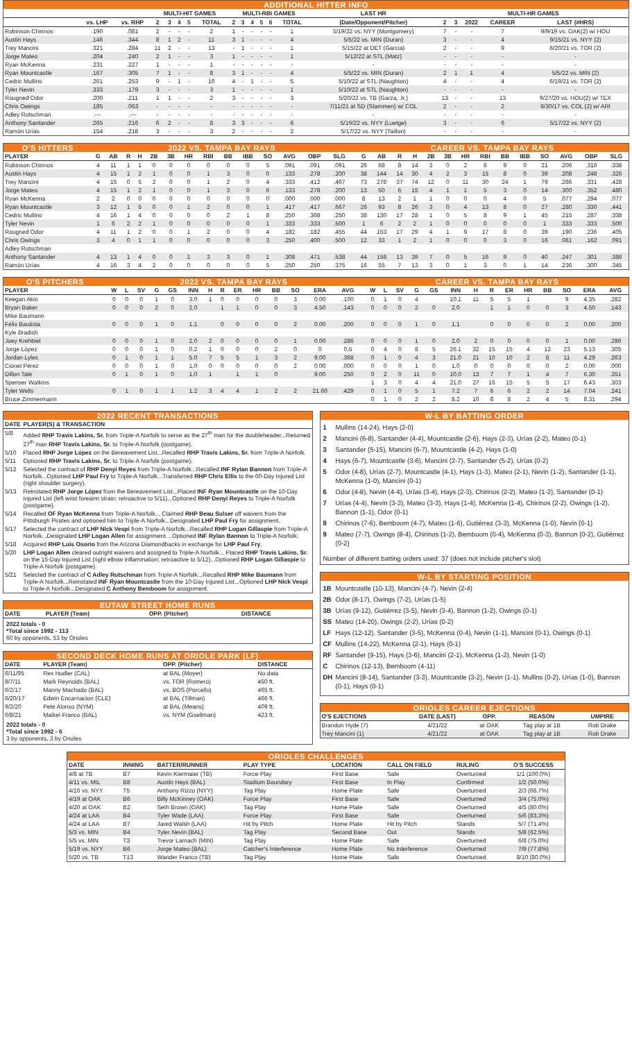| ADDITIONAL HITTER INFO | | | | | | | | | | | | | | | | | | | |
| | | | MULTI-HIT GAMES | | | | | MULTI-RBI GAMES | | | | | | LAST HR | MULTI-HR GAMES | | | | |
| | vs. LHP | vs. RHP | 2 | 3 | 4 | 5 | TOTAL | 2 | 3 | 4 | 5 | 6 | TOTAL | (Date/Opponent/Pitcher) | 2 | 3 | 2022 | CAREER | LAST (#HRS) |
| Robinson Chirinos | .190 | .081 | 2 | - | - | - | 2 | 1 | - | - | - | - | 1 | 5/19/22 vs. NYY (Montgomery) | 7 | - | - | 7 | 9/9/19 vs. OAK(2) w/ HOU |
| Austin Hays | .146 | .344 | 8 | 1 | 2 | - | 11 | 3 | 1 | - | - | - | 4 | 5/5/22 vs. MIN (Duran) | 3 | - | - | 4 | 9/15/21 vs. NYY (2) |
| Trey Mancini | .321 | .284 | 11 | 2 | - | - | 13 | - | 1 | - | - | - | 1 | 5/15/22 at DET (Garcia) | 2 | - | - | 9 | 6/20/21 vs. TOR (2) |
| Jorge Mateo | .204 | .240 | 2 | 1 | - | - | 3 | 1 | - | - | - | - | 1 | 5/12/22 at STL (Matz) | - | - | - | - | - |
| Ryan McKenna | .231 | .227 | 1 | - | - | - | 1 | - | - | - | - | - | - | - | - | - | - | - | - |
| Ryan Mountcastle | .167 | .305 | 7 | 1 | - | - | 8 | 3 | 1 | - | - | - | 4 | 5/5/22 vs. MIN (Duran) | 2 | 1 | 1 | 4 | 5/5/22 vs. MIN (2) |
| Cedric Mullins | .261 | .253 | 9 | - | 1 | - | 10 | 4 | - | 1 | - | - | 5 | 5/10/22 at STL (Naughton) | 4 | - | - | 4 | 6/19/21 vs. TOR (2) |
| Tyler Nevin | .333 | .179 | 3 | - | - | - | 3 | 1 | - | - | - | - | 1 | 5/10/22 at STL (Naughton) | - | - | - | - | - |
| Rougned Odor | .200 | .211 | 1 | 1 | - | - | 2 | 3 | - | - | - | - | 3 | 5/20/22 vs. TB (Garza, Jr.) | 13 | - | - | 13 | 9/27/20 vs. HOU(2) w/ TEX |
| Chris Owings | .185 | .063 | - | - | - | - | - | - | - | - | - | - | - | 7/11/21 at SD (Stammen) w/ COL | 2 | - | - | 2 | 6/30/17 vs. COL (2) w/ ARI |
| Adley Rutschman | .--- | .--- | - | - | - | - | - | - | - | - | - | - | - | - | - | - | - | - | - |
| Anthony Santander | .265 | .216 | 6 | 2 | - | - | 8 | 3 | 3 | - | - | - | 6 | 5/19/22 vs. NYY (Luetge) | 3 | - | - | 6 | 5/17/22 vs. NYY (2) |
| Ramón Urías | .154 | .218 | 3 | - | - | - | 3 | 2 | - | - | - | - | 2 | 5/17/22 vs. NYY (Taillon) | - | - | - | - | - |
| O'S HITTERS | 2022 VS. TAMPA BAY RAYS | | | | | | | | | | | | | | | CAREER VS. TAMPA BAY RAYS | | | | | | | | | | | | | |
| PLAYER | G | AB | R | H | 2B | 3B | HR | RBI | BB | IBB | SO | AVG | OBP | SLG | | G | AB | R | H | 2B | 3B | HR | RBI | BB | IBB | SO | AVG | OBP | SLG |
| Robinson Chirinos | 4 | 11 | 1 | 1 | 0 | 0 | 0 | 0 | 0 | 0 | 5 | .091 | .091 | .091 | | 26 | 68 | 8 | 14 | 3 | 0 | 2 | 6 | 9 | 0 | 21 | .206 | .316 | .338 |
| Austin Hays | 4 | 15 | 1 | 2 | 1 | 0 | 0 | 1 | 3 | 0 | 0 | .133 | .278 | .200 | | 38 | 144 | 14 | 30 | 4 | 2 | 3 | 15 | 8 | 0 | 39 | .208 | .248 | .326 |
| Trey Mancini | 4 | 15 | 0 | 5 | 2 | 0 | 0 | 1 | 2 | 0 | 4 | .333 | .412 | .467 | | 73 | 278 | 37 | 74 | 12 | 0 | 11 | 30 | 24 | 1 | 79 | .266 | .331 | .428 |
| Jorge Mateo | 4 | 15 | 1 | 2 | 1 | 0 | 0 | 1 | 3 | 0 | 6 | .133 | .278 | .200 | | 13 | 50 | 6 | 15 | 4 | 1 | 1 | 5 | 3 | 0 | 14 | .300 | .352 | .480 |
| Ryan McKenna | 2 | 2 | 0 | 0 | 0 | 0 | 0 | 0 | 0 | 0 | 0 | .000 | .000 | .000 | | 8 | 13 | 2 | 1 | 1 | 0 | 0 | 0 | 4 | 0 | 5 | .077 | .294 | .077 |
| Ryan Mountcastle | 3 | 12 | 1 | 5 | 0 | 0 | 1 | 2 | 0 | 0 | 1 | .417 | .417 | .667 | | 26 | 93 | 8 | 26 | 3 | 0 | 4 | 13 | 8 | 0 | 27 | .280 | .330 | .441 |
| Cedric Mullins | 4 | 16 | 1 | 4 | 0 | 0 | 0 | 0 | 2 | 1 | 8 | .250 | .368 | .250 | | 38 | 130 | 17 | 28 | 1 | 0 | 5 | 8 | 9 | 1 | 45 | .215 | .287 | .338 |
| Tyler Nevin | 1 | 6 | 2 | 2 | 1 | 0 | 0 | 0 | 0 | 0 | 1 | .333 | .333 | .500 | | 1 | 6 | 2 | 2 | 1 | 0 | 0 | 0 | 0 | 0 | 1 | .333 | .333 | .500 |
| Rougned Odor | 4 | 11 | 1 | 2 | 0 | 0 | 1 | 2 | 0 | 0 | 4 | .182 | .182 | .455 | | 44 | 153 | 17 | 29 | 4 | 1 | 9 | 17 | 8 | 0 | 39 | .190 | .236 | .405 |
| Chris Owings | 3 | 4 | 0 | 1 | 1 | 0 | 0 | 0 | 0 | 0 | 3 | .250 | .400 | .500 | | 12 | 33 | 1 | 2 | 1 | 0 | 0 | 0 | 3 | 0 | 16 | .061 | .162 | .091 |
| Adley Rutschman | | | | | | | | | | | | | | | | | | | | | | | | | | | | | |
| Anthony Santander | 4 | 13 | 1 | 4 | 0 | 0 | 1 | 3 | 3 | 0 | 1 | .308 | .471 | .538 | | 44 | 158 | 13 | 39 | 7 | 0 | 5 | 16 | 9 | 0 | 40 | .247 | .301 | .386 |
| Ramón Urías | 4 | 16 | 3 | 4 | 2 | 0 | 0 | 0 | 0 | 0 | 5 | .250 | .250 | .375 | | 16 | 55 | 7 | 13 | 3 | 0 | 1 | 3 | 0 | 1 | 14 | .236 | .300 | .345 |
| O'S PITCHERS | 2022 VS. TAMPA BAY RAYS | | | | | | | | | | | | | | | CAREER VS. TAMPA BAY RAYS | | | | | | | | | | | | | |
| PLAYER | W | L | SV | G | GS | INN | H | R | ER | HR | BB | SO | ERA | AVG | | W | L | SV | G | GS | INN | H | R | ER | HR | BB | SO | ERA | AVG |
| Keegan Akin | 0 | 0 | 0 | 1 | 0 | 3.0 | 1 | 0 | 0 | 0 | 0 | 3 | 0.00 | .100 | | 0 | 1 | 0 | 4 | | 10.1 | 11 | 5 | 5 | 1 | | 9 | 4.35 | .282 |
| Bryan Baker | 0 | 0 | 0 | 2 | 0 | 2.0 | | 1 | 1 | 0 | 0 | 3 | 4.50 | .143 | | 0 | 0 | 0 | 2 | 0 | 2.0 | | 1 | 1 | 0 | 0 | 3 | 4.50 | .143 |
| Mike Baumann | | | | | | | | | | | | | | | | | | | | | | | | | | | | | |
| Félix Bautista | 0 | 0 | 0 | 1 | 0 | 1.1 | | 0 | 0 | 0 | 0 | 2 | 0.00 | .200 | | 0 | 0 | 0 | 1 | 0 | 1.1 | | 0 | 0 | 0 | 0 | 2 | 0.00 | .200 |
| Kyle Bradish | | | | | | | | | | | | | | | | | | | | | | | | | | | | | |
| Joey Krehbiel | 0 | 0 | 0 | 1 | 0 | 2.0 | 2 | 0 | 0 | 0 | 0 | 1 | 0.00 | .286 | | 0 | 0 | 0 | 1 | 0 | 2.0 | 2 | 0 | 0 | 0 | 0 | 1 | 0.00 | .286 |
| Jorge López | 0 | 0 | 0 | 1 | 0 | 0.2 | 1 | 0 | 0 | 0 | 2 | 0 | 0 | 0.5 | | 0 | 4 | 0 | 8 | 5 | 26.1 | 32 | 15 | 15 | 4 | 12 | 23 | 5.13 | .305 |
| Jordan Lyles | 0 | 1 | 0 | 1 | 1 | 5.0 | 7 | 5 | 5 | 1 | 3 | 2 | 9.00 | .368 | | 0 | 1 | 0 | 4 | 3 | 21.0 | 21 | 10 | 10 | 2 | 8 | 11 | 4.29 | .263 |
| Cionel Pérez | 0 | 0 | 0 | 1 | 0 | 1.0 | 0 | 0 | 0 | 0 | 0 | 2 | 0.00 | .000 | | 0 | 0 | 0 | 1 | 0 | 1.0 | 0 | 0 | 0 | 0 | 0 | 2 | 0.00 | .000 |
| Dillon Tate | 0 | 1 | 0 | 1 | 0 | 1.0 | 1 | | 1 | 1 | 0 | | 9.00 | .250 | | 0 | 2 | 0 | 11 | 0 | 10.0 | 13 | 7 | 7 | 1 | 4 | 7 | 6.30 | .351 |
| Spenser Watkins | | | | | | | | | | | | | | | | 1 | 3 | 0 | 4 | 4 | 21.0 | 27 | 16 | 15 | 5 | 5 | 17 | 6.43 | .303 |
| Tyler Wells | 0 | 1 | 0 | 1 | 1 | 1.2 | 3 | 4 | 4 | 1 | 2 | 2 | 21.60 | .429 | | 0 | 1 | 0 | 5 | 1 | 7.2 | 7 | 6 | 6 | 2 | 2 | 14 | 7.04 | .241 |
| Bruce Zimmermann | | | | | | | | | | | | | | | | 0 | 1 | 0 | 2 | 2 | 8.2 | 10 | 8 | 8 | 2 | 4 | 5 | 8.31 | .294 |
| 2022 RECENT TRANSACTIONS | |
| DATE | PLAYER(S) & TRANSACTION |
| 5/8 | Added RHP Travis Lakins, Sr. from Triple-A Norfolk to serve as the 27<sup>th</sup> man for the doubleheader...Returned 27<sup>th</sup> man RHP Travis Lakins, Sr. to Triple-A Norfolk (postgame). |
| 5/10 | Placed RHP Jorge López on the Bereavement List...Recalled RHP Travis Lakins, Sr. from Triple-A Norfolk. |
| 5/11 | Optioned RHP Travis Lakins, Sr. to Triple-A Norfolk (postgame). |
| 5/12 | Selected the contract of RHP Denyi Reyes from Triple-A Norfolk...Recalled INF Rylan Bannon from Triple-A Norfolk...Optioned LHP Paul Fry to Triple-A Norfolk...Transferred RHP Chris Ellis to the 60-Day Injured List (right shoulder surgery). |
| 5/13 | Reinstated RHP Jorge López from the Bereavement List...Placed INF Ryan Mountcastle on the 10-Day Injured List (left wrist forearm strain; retroactive to 5/11)...Optioned RHP Denyi Reyes to Triple-A Norfolk (postgame). |
| 5/14 | Recalled OF Ryan McKenna from Triple-A Norfolk... Claimed RHP Beau Sulser off waivers from the Pittsburgh Pirates and optioned him to Triple-A Norfolk...Designated LHP Paul Fry for assignment. |
| 5/17 | Selected the contract of LHP Nick Vespi from Triple-A Norfolk...Recalled RHP Logan Gillaspie from Triple-A Norfolk...Designated LHP Logan Allen for assignment... Optioned INF Rylan Bannon to Triple-A Norfolk. |
| 5/18 | Acquired RHP Luis Osorio from the Arizona Diamondbacks in exchange for LHP Paul Fry . |
| 5/20 | LHP Logan Allen cleared outright waivers and assigned to Triple-A Norfolk... Placed RHP Travis Lakins, Sr. on the 15-Day Injured List (right elbow inflammation; retroactive to 5/12)...Optioned RHP Logan Gillaspie to Triple-A Norfolk (postgame). |
| 5/21 | Selected the contract of C Adley Rutschman from Triple-A Norfolk...Recalled RHP Mike Baumann from Triple-A Norfolk...Reinstated INF Ryan Mountcastle from the 10-Day Injured List...Optioned LHP Nick Vespi to Triple-A Norfolk...Designated C Anthony Bemboom for assignment. |
| EUTAW STREET HOME RUNS | | | |
| DATE | PLAYER (Team) | OPP. (Pitcher) | DISTANCE |
2022 totals - 0
*Total since 1992 - 113
60 by opponents, 53 by Orioles
| SECOND DECK HOME RUNS AT ORIOLE PARK (LF) | | | |
| DATE | PLAYER (Team) | OPP. (Pitcher) | DISTANCE |
| 6/11/95 | Rex Hudler (CAL) | at BAL (Moyer) | No data |
| 8/7/11 | Mark Reynolds (BAL) | vs. TOR (Romero) | 450 ft. |
| 6/2/17 | Manny Machado (BAL) | vs. BOS (Porcello) | 465 ft. |
| 6/20/17 | Edwin Encarnacion (CLE) | at BAL (Tillman) | 466 ft. |
| 9/2/20 | Pete Alonso (NYM) | at BAL (Means) | 409 ft. |
| 6/8/21 | Maikel Franco (BAL) | vs. NYM (Gsellman) | 423 ft. |
2022 totals - 0
*Total since 1992 - 6
3 by opponents, 3 by Orioles
W-L BY BATTING ORDER
1 Mullins (14-24), Hays (2-0)
2 Mancini (6-8), Santander (4-4), Mountcastle (2-6), Hays (2-3), Urías (2-2), Mateo (0-1)
3 Santander (5-15), Mancini (6-7), Mountcastle (4-2), Hays (1-0)
4 Hays (6-7), Mountcastle (3-6), Mancini (2-7), Santander (5-2), Urías (0-2)
5 Odor (4-8), Urías (2-7), Mountcastle (4-1), Hays (1-3), Mateo (2-1), Nevin (1-2), Santander (1-1), McKenna (1-0), Mancini (0-1)
6 Odor (4-8), Nevin (4-4), Urías (3-4), Hays (2-3), Chirinos (2-2), Mateo (1-2), Santander (0-1)
7 Urías (4-4), Nevin (3-3), Mateo (3-3), Hays (1-4), McKenna (1-4), Chirinos (2-2), Owings (1-2), Bannon (1-1), Odor (0-1)
8 Chirinos (7-6), Bemboom (4-7), Mateo (1-6), Gutiérrez (3-3), McKenna (1-0), Nevin (0-1)
9 Mateo (7-7), Owings (8-4), Chirinos (1-2), Bemboom (0-4), McKenna (0-3), Bannon (0-2), Gutiérrez (0-2)
Number of different batting orders used: 37 (does not include pitcher's slot)
W-L BY STARTING POSITION
1B Mountcastle (10-13), Mancini (4-7), Nevin (2-4)
2B Odor (8-17), Owings (7-2), Urías (1-5)
3B Urías (9-12), Gutiérrez (3-5), Nevin (3-4), Bannon (1-2), Owings (0-1)
SS Mateo (14-20), Owings (2-2), Urías (0-2)
LF Hays (12-12), Santander (3-5), McKenna (0-4), Nevin (1-1), Mancini (0-1), Owings (0-1)
CF Mullins (14-22), McKenna (2-1), Hays (0-1)
RF Santander (9-15), Hays (3-6), Mancini (2-1), McKenna (1-2), Nevin (1-0)
C Chirinos (12-13), Bemboom (4-11)
DH Mancini (8-14), Santander (3-3), Mountcastle (3-2), Nevin (1-1), Mullins (0-2), Urías (1-0), Bannon (0-1), Hays (0-1)
| ORIOLES CAREER EJECTIONS | | | | |
| O'S EJECTIONS | DATE (LAST) | OPP. | REASON | UMPIRE |
| Brandon Hyde (7) | 4/21/22 | at OAK | Tag play at 1B | Rob Drake |
| Trey Mancini (1) | 4/21/22 | at OAK | Tag play at 1B | Rob Drake |
| ORIOLES CHALLENGES | | | | | | | |
| DATE | INNING | BATTER/RUNNER | PLAY TYPE | LOCATION | CALL ON FIELD | RULING | O'S SUCCESS |
| 4/8 at TB | B7 | Kevin Kiermaier (TB) | Force Play | First Base | Safe | Overturned | 1/1 (100.0%) |
| 4/11 vs. MIL | B8 | Austin Hays (BAL) | Stadium Boundary | First Base | In Play | Confirmed | 1/2 (50.0%) |
| 4/16 vs. NYY | T5 | Anthony Rizzo (NYY) | Tag Play | Home Plate | Safe | Overturned | 2/3 (66.7%) |
| 4/19 at OAK | B6 | Billy McKinney (OAK) | Force Play | First Base | Safe | Overturned | 3/4 (75.0%) |
| 4/20 at OAK | B2 | Seth Brown (OAK) | Tag Play | Home Plate | Safe | Overturned | 4/5 (80.0%) |
| 4/24 at LAA | B4 | Tyler Wade (LAA) | Force Play | First Base | Safe | Overturned | 5/6 (83.3%) |
| 4/24 at LAA | B7 | Jared Walsh (LAA) | Hit by Pitch | Home Plate | Hit by Pitch | Stands | 5/7 (71.4%) |
| 5/3 vs. MIN | B4 | Tyler Nevin (BAL) | Tag Play | Second Base | Out | Stands | 5/8 (62.5%) |
| 5/5 vs. MIN | T3 | Trevor Larnach (MIN) | Tag Play | Home Plate | Safe | Overturned | 6/8 (75.0%) |
| 5/19 vs. NYY | B6 | Jorge Mateo (BAL) | Catcher's Interference | Home Plate | No Interference | Overturned | 7/9 (77.8%) |
| 5/20 vs. TB | T13 | Wander Franco (TB) | Tag Play | Home Plate | Safe | Overturned | 8/10 (80.0%) |